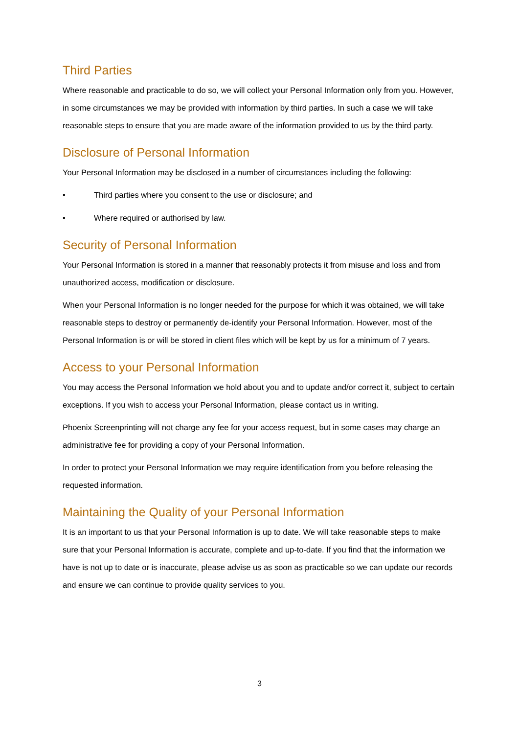Third Parties
Where reasonable and practicable to do so, we will collect your Personal Information only from you. However, in some circumstances we may be provided with information by third parties. In such a case we will take reasonable steps to ensure that you are made aware of the information provided to us by the third party.
Disclosure of Personal Information
Your Personal Information may be disclosed in a number of circumstances including the following:
• Third parties where you consent to the use or disclosure; and
• Where required or authorised by law.
Security of Personal Information
Your Personal Information is stored in a manner that reasonably protects it from misuse and loss and from unauthorized access, modification or disclosure.
When your Personal Information is no longer needed for the purpose for which it was obtained, we will take reasonable steps to destroy or permanently de-identify your Personal Information. However, most of the Personal Information is or will be stored in client files which will be kept by us for a minimum of 7 years.
Access to your Personal Information
You may access the Personal Information we hold about you and to update and/or correct it, subject to certain exceptions. If you wish to access your Personal Information, please contact us in writing.
Phoenix Screenprinting will not charge any fee for your access request, but in some cases may charge an administrative fee for providing a copy of your Personal Information.
In order to protect your Personal Information we may require identification from you before releasing the requested information.
Maintaining the Quality of your Personal Information
It is an important to us that your Personal Information is up to date. We will take reasonable steps to make sure that your Personal Information is accurate, complete and up-to-date. If you find that the information we have is not up to date or is inaccurate, please advise us as soon as practicable so we can update our records and ensure we can continue to provide quality services to you.
3